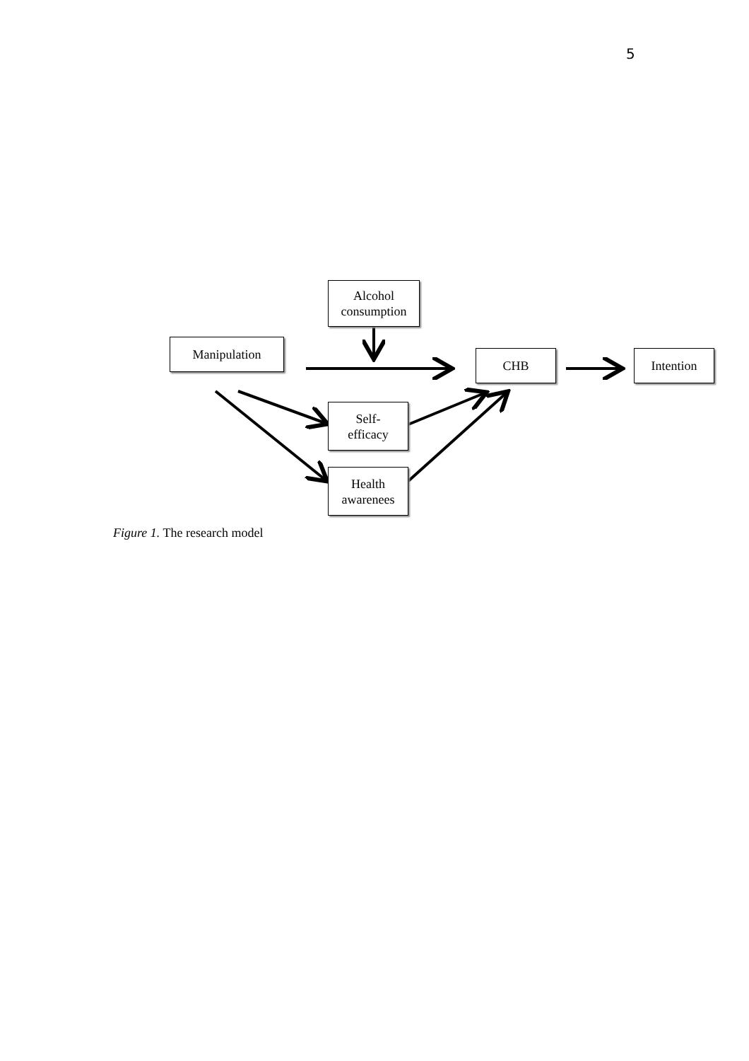5
Alcohol
consumption
Manipulation
CHB Intention
Self-
efficacy
Health
awarenees
Figure 1. The research model